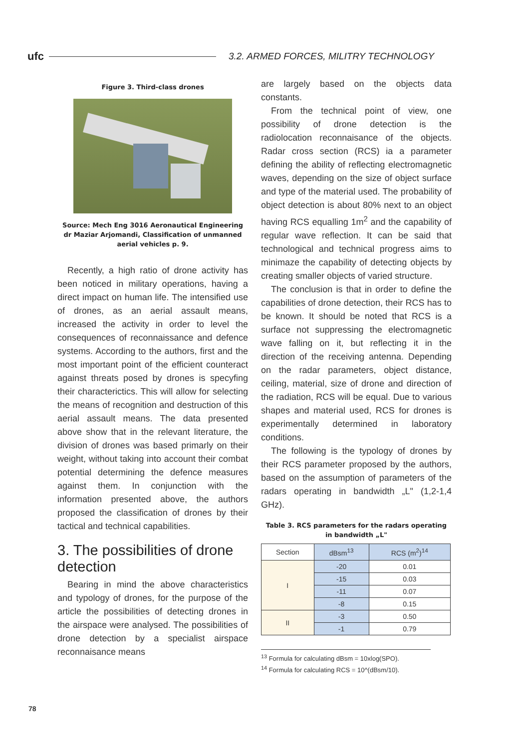ufc 3.2. ARMED FORCES, MILITRY TECHNOLOGY
Figure 3. Third-class drones
Source: Mech Eng 3016 Aeronautical Engineering
dr Maziar Arjomandi, Classification of unmanned
aerial vehicles p. 9.
Recently, a high ratio of drone activity has been noticed in military operations, having a direct impact on human life. The intensified use of drones, as an aerial assault means, increased the activity in order to level the consequences of reconnaissance and defence systems. According to the authors, first and the most important point of the efficient counteract against threats posed by drones is specyfing their characterictics. This will allow for selecting the means of recognition and destruction of this aerial assault means. The data presented above show that in the relevant literature, the division of drones was based primarly on their weight, without taking into account their combat potential determining the defence measures against them. In conjunction with the information presented above, the authors proposed the classification of drones by their tactical and technical capabilities.
3. The possibilities of drone detection
Bearing in mind the above characteristics and typology of drones, for the purpose of the article the possibilities of detecting drones in the airspace were analysed. The possibilities of drone detection by a specialist airspace reconnaisance means
are largely based on the objects data constants.
From the technical point of view, one possibility of drone detection is the radiolocation reconnaisance of the objects. Radar cross section (RCS) ia a parameter defining the ability of reflecting electromagnetic waves, depending on the size of object surface and type of the material used. The probability of object detection is about 80% next to an object having RCS equalling 1m<sup>2</sup> and the capability of regular wave reflection. It can be said that technological and technical progress aims to minimaze the capability of detecting objects by creating smaller objects of varied structure.
The conclusion is that in order to define the capabilities of drone detection, their RCS has to be known. It should be noted that RCS is a surface not suppressing the electromagnetic wave falling on it, but reflecting it in the direction of the receiving antenna. Depending on the radar parameters, object distance, ceiling, material, size of drone and direction of the radiation, RCS will be equal. Due to various shapes and material used, RCS for drones is experimentally determined in laboratory conditions.
The following is the typology of drones by their RCS parameter proposed by the authors, based on the assumption of parameters of the radars operating in bandwidth „L" (1,2-1,4 GHz).
Table 3. RCS parameters for the radars operating
in bandwidth „L"
| Section | dBsm<sup>13</sup> | RCS (m<sup>2</sup>)<sup>14</sup> |
| --- | --- | --- |
| I | -20 | 0.01 |
| | -15 | 0.03 |
| | -11 | 0.07 |
| | -8 | 0.15 |
| II | -3 | 0.50 |
| | -1 | 0.79 |
<sup>13</sup> Formula for calculating dBsm = 10xlog(SPO).
<sup>14</sup> Formula for calculating RCS = 10^(dBsm/10).
78